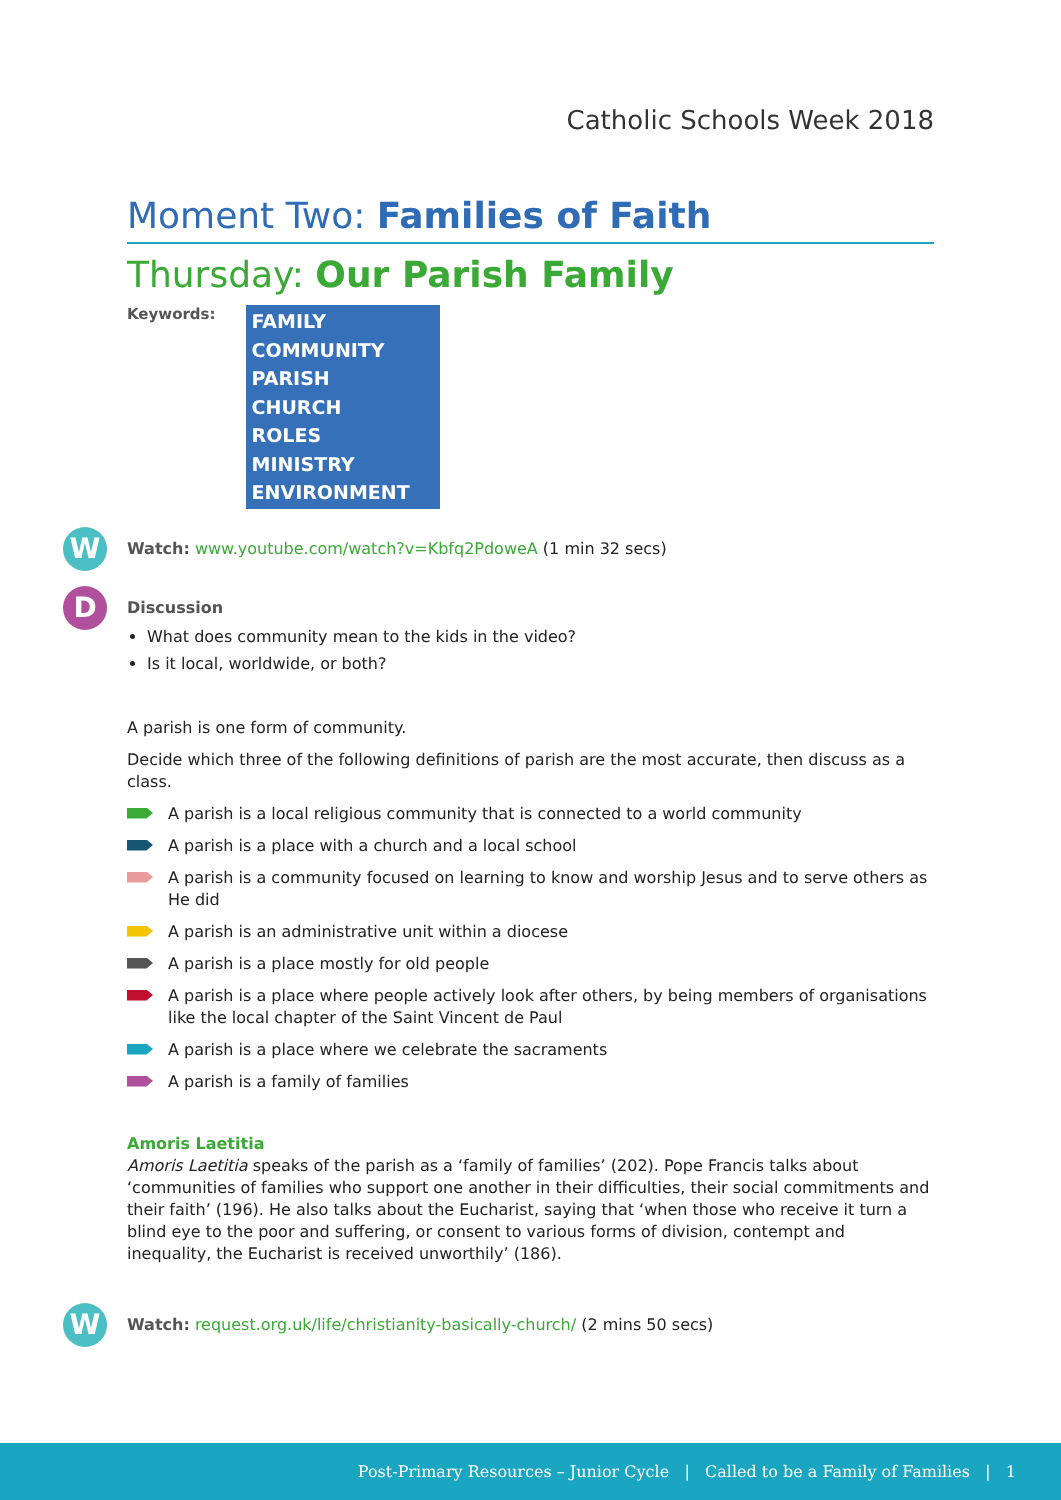Catholic Schools Week 2018
Moment Two: Families of Faith
Thursday: Our Parish Family
Keywords:
FAMILY
COMMUNITY
PARISH
CHURCH
ROLES
MINISTRY
ENVIRONMENT
W Watch: www.youtube.com/watch?v=Kbfq2PdoweA (1 min 32 secs)
D Discussion
What does community mean to the kids in the video?
Is it local, worldwide, or both?
A parish is one form of community.
Decide which three of the following definitions of parish are the most accurate, then discuss as a class.
A parish is a local religious community that is connected to a world community
A parish is a place with a church and a local school
A parish is a community focused on learning to know and worship Jesus and to serve others as He did
A parish is an administrative unit within a diocese
A parish is a place mostly for old people
A parish is a place where people actively look after others, by being members of organisations like the local chapter of the Saint Vincent de Paul
A parish is a place where we celebrate the sacraments
A parish is a family of families
Amoris Laetitia
Amoris Laetitia speaks of the parish as a ‘family of families’ (202). Pope Francis talks about ‘communities of families who support one another in their difficulties, their social commitments and their faith’ (196). He also talks about the Eucharist, saying that ‘when those who receive it turn a blind eye to the poor and suffering, or consent to various forms of division, contempt and inequality, the Eucharist is received unworthily’ (186).
W Watch: request.org.uk/life/christianity-basically-church/ (2 mins 50 secs)
Post-Primary Resources – Junior Cycle | Called to be a Family of Families | 1